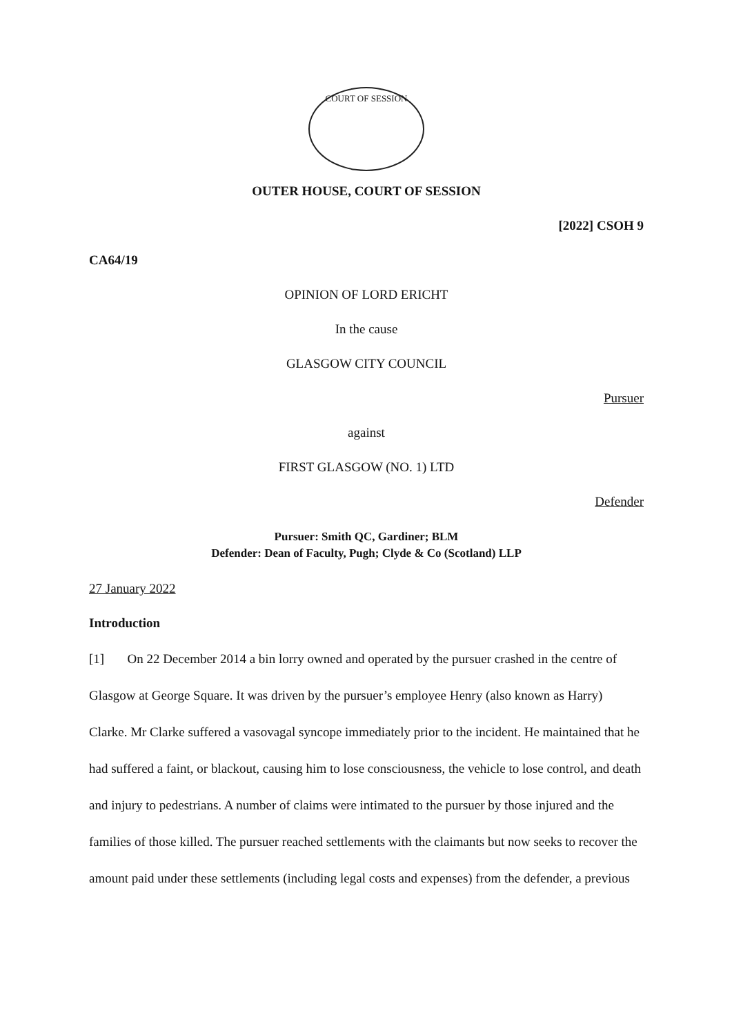COURT OF SESSION
OUTER HOUSE, COURT OF SESSION
[2022] CSOH 9
CA64/19
OPINION OF LORD ERICHT
In the cause
GLASGOW CITY COUNCIL
Pursuer
against
FIRST GLASGOW (NO. 1) LTD
Defender
Pursuer: Smith QC, Gardiner; BLM
Defender: Dean of Faculty, Pugh; Clyde & Co (Scotland) LLP
27 January 2022
Introduction
[1] On 22 December 2014 a bin lorry owned and operated by the pursuer crashed in the centre of Glasgow at George Square. It was driven by the pursuer’s employee Henry (also known as Harry) Clarke. Mr Clarke suffered a vasovagal syncope immediately prior to the incident. He maintained that he had suffered a faint, or blackout, causing him to lose consciousness, the vehicle to lose control, and death and injury to pedestrians. A number of claims were intimated to the pursuer by those injured and the families of those killed. The pursuer reached settlements with the claimants but now seeks to recover the amount paid under these settlements (including legal costs and expenses) from the defender, a previous